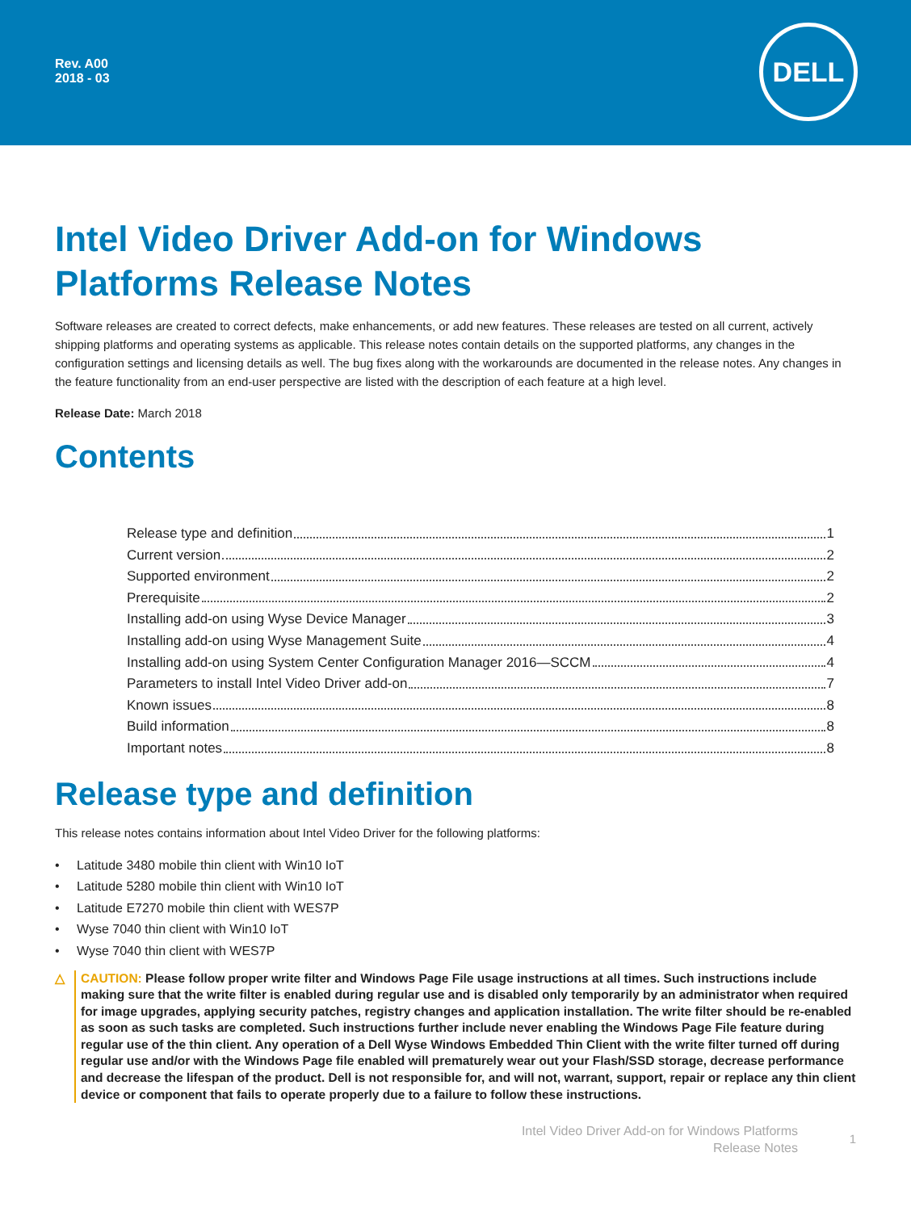Rev. A00
2018 - 03
DELL
Intel Video Driver Add-on for Windows Platforms Release Notes
Software releases are created to correct defects, make enhancements, or add new features. These releases are tested on all current, actively shipping platforms and operating systems as applicable. This release notes contain details on the supported platforms, any changes in the configuration settings and licensing details as well. The bug fixes along with the workarounds are documented in the release notes. Any changes in the feature functionality from an end-user perspective are listed with the description of each feature at a high level.
Release Date: March 2018
Contents
Release type and definition 1
Current version 2
Supported environment 2
Prerequisite 2
Installing add-on using Wyse Device Manager 3
Installing add-on using Wyse Management Suite 4
Installing add-on using System Center Configuration Manager 2016—SCCM 4
Parameters to install Intel Video Driver add-on 7
Known issues 8
Build information 8
Important notes 8
Release type and definition
This release notes contains information about Intel Video Driver for the following platforms:
• Latitude 3480 mobile thin client with Win10 IoT
• Latitude 5280 mobile thin client with Win10 IoT
• Latitude E7270 mobile thin client with WES7P
• Wyse 7040 thin client with Win10 IoT
• Wyse 7040 thin client with WES7P
△ CAUTION: Please follow proper write filter and Windows Page File usage instructions at all times. Such instructions include making sure that the write filter is enabled during regular use and is disabled only temporarily by an administrator when required for image upgrades, applying security patches, registry changes and application installation. The write filter should be re-enabled as soon as such tasks are completed. Such instructions further include never enabling the Windows Page File feature during regular use of the thin client. Any operation of a Dell Wyse Windows Embedded Thin Client with the write filter turned off during regular use and/or with the Windows Page file enabled will prematurely wear out your Flash/SSD storage, decrease performance and decrease the lifespan of the product. Dell is not responsible for, and will not, warrant, support, repair or replace any thin client device or component that fails to operate properly due to a failure to follow these instructions.
Intel Video Driver Add-on for Windows Platforms
Release Notes
1